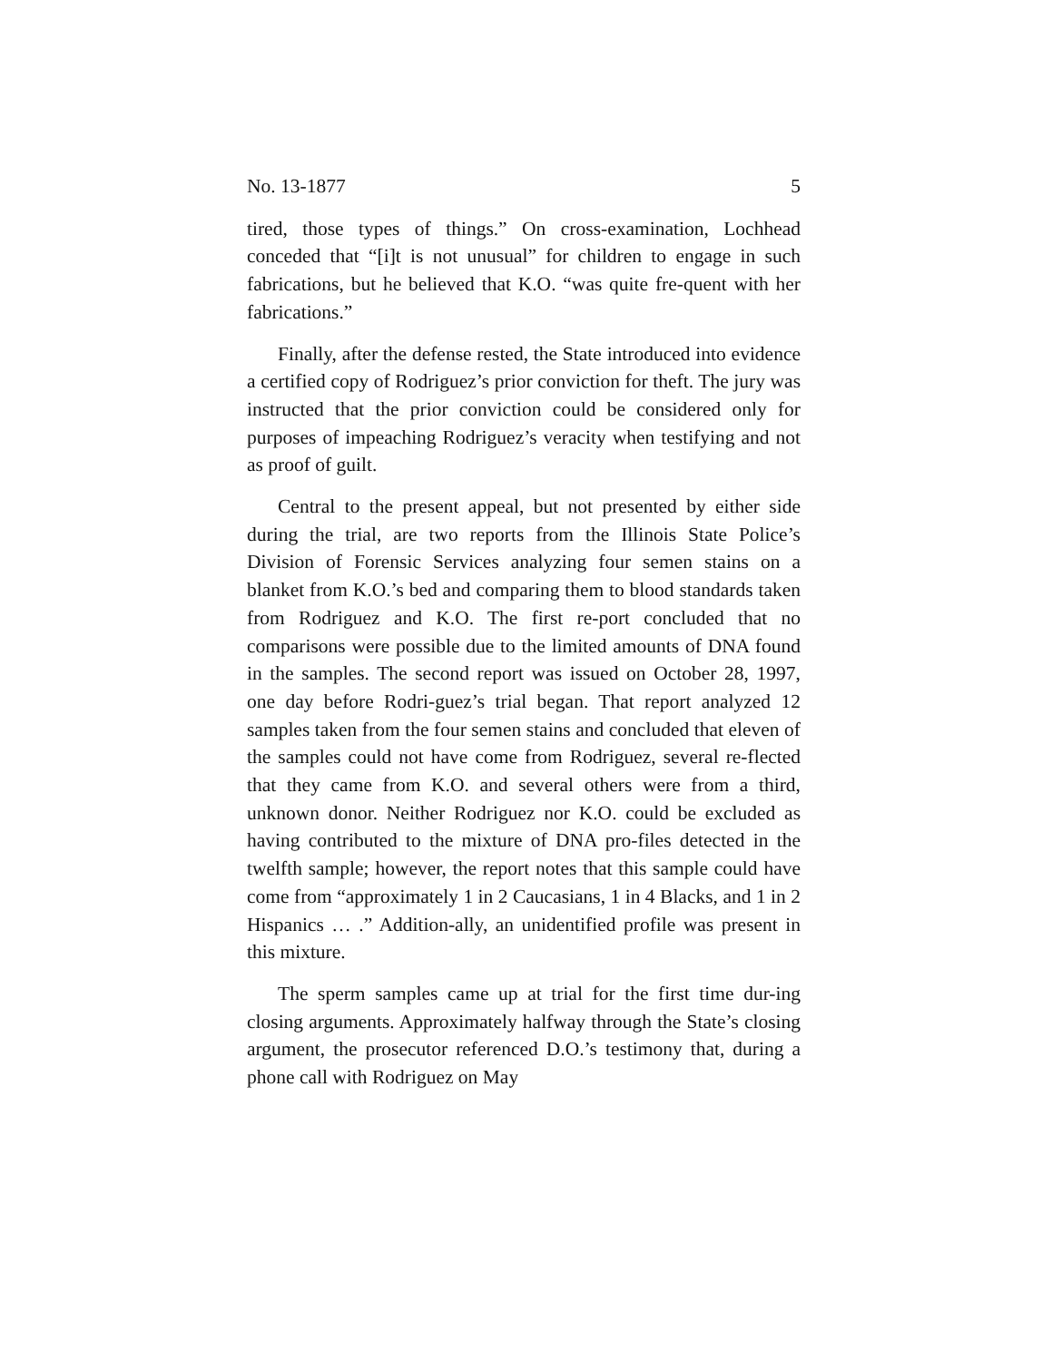No. 13-1877 5
tired, those types of things.” On cross-examination, Lochhead conceded that “[i]t is not unusual” for children to engage in such fabrications, but he believed that K.O. “was quite fre-quent with her fabrications.”
Finally, after the defense rested, the State introduced into evidence a certified copy of Rodriguez’s prior conviction for theft. The jury was instructed that the prior conviction could be considered only for purposes of impeaching Rodriguez’s veracity when testifying and not as proof of guilt.
Central to the present appeal, but not presented by either side during the trial, are two reports from the Illinois State Police’s Division of Forensic Services analyzing four semen stains on a blanket from K.O.’s bed and comparing them to blood standards taken from Rodriguez and K.O. The first re-port concluded that no comparisons were possible due to the limited amounts of DNA found in the samples. The second report was issued on October 28, 1997, one day before Rodri-guez’s trial began. That report analyzed 12 samples taken from the four semen stains and concluded that eleven of the samples could not have come from Rodriguez, several re-flected that they came from K.O. and several others were from a third, unknown donor. Neither Rodriguez nor K.O. could be excluded as having contributed to the mixture of DNA pro-files detected in the twelfth sample; however, the report notes that this sample could have come from “approximately 1 in 2 Caucasians, 1 in 4 Blacks, and 1 in 2 Hispanics … .” Addition-ally, an unidentified profile was present in this mixture.
The sperm samples came up at trial for the first time dur-ing closing arguments. Approximately halfway through the State’s closing argument, the prosecutor referenced D.O.’s testimony that, during a phone call with Rodriguez on May